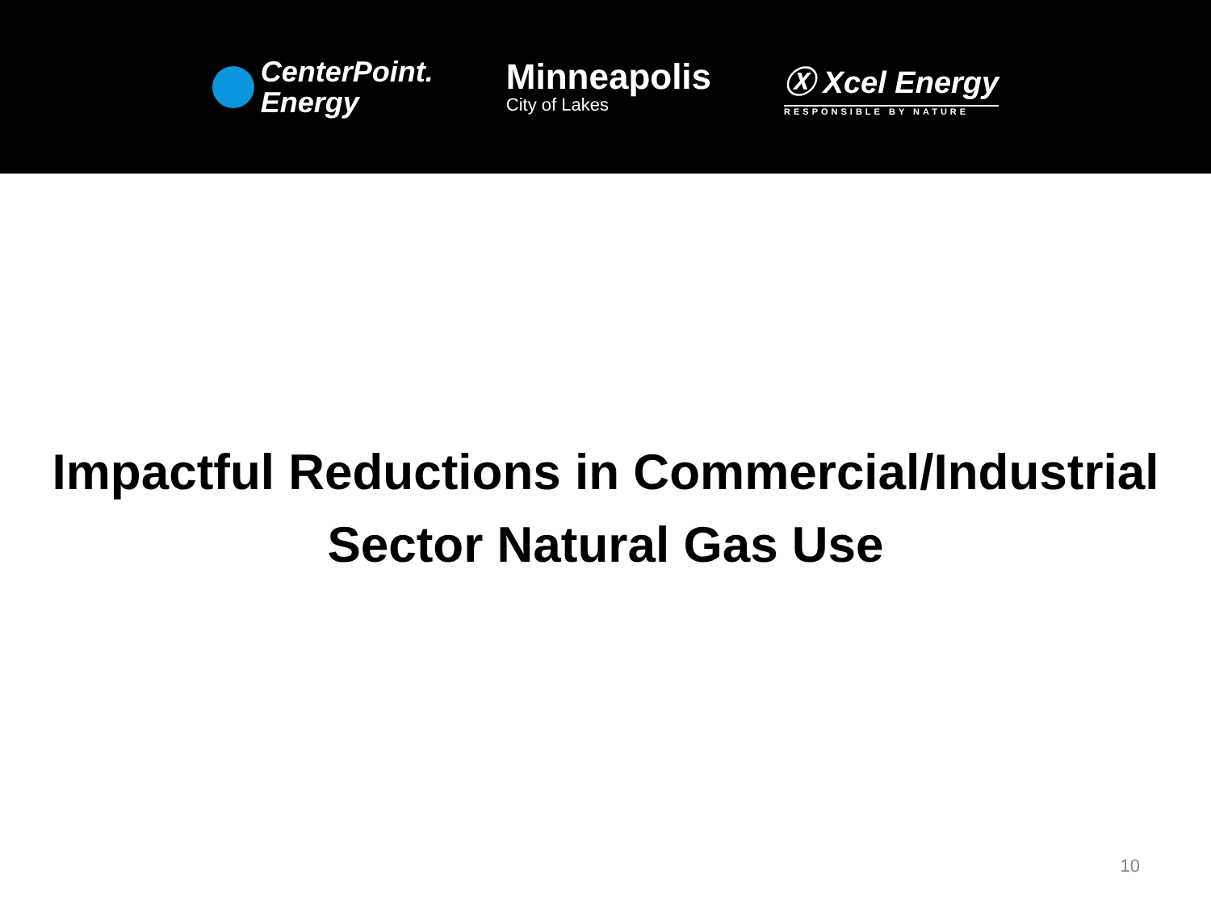CenterPoint.
Energy
Minneapolis
City of Lakes
Ⓧ Xcel Energy
RESPONSIBLE BY NATURE
Impactful Reductions in Commercial/Industrial Sector Natural Gas Use
10